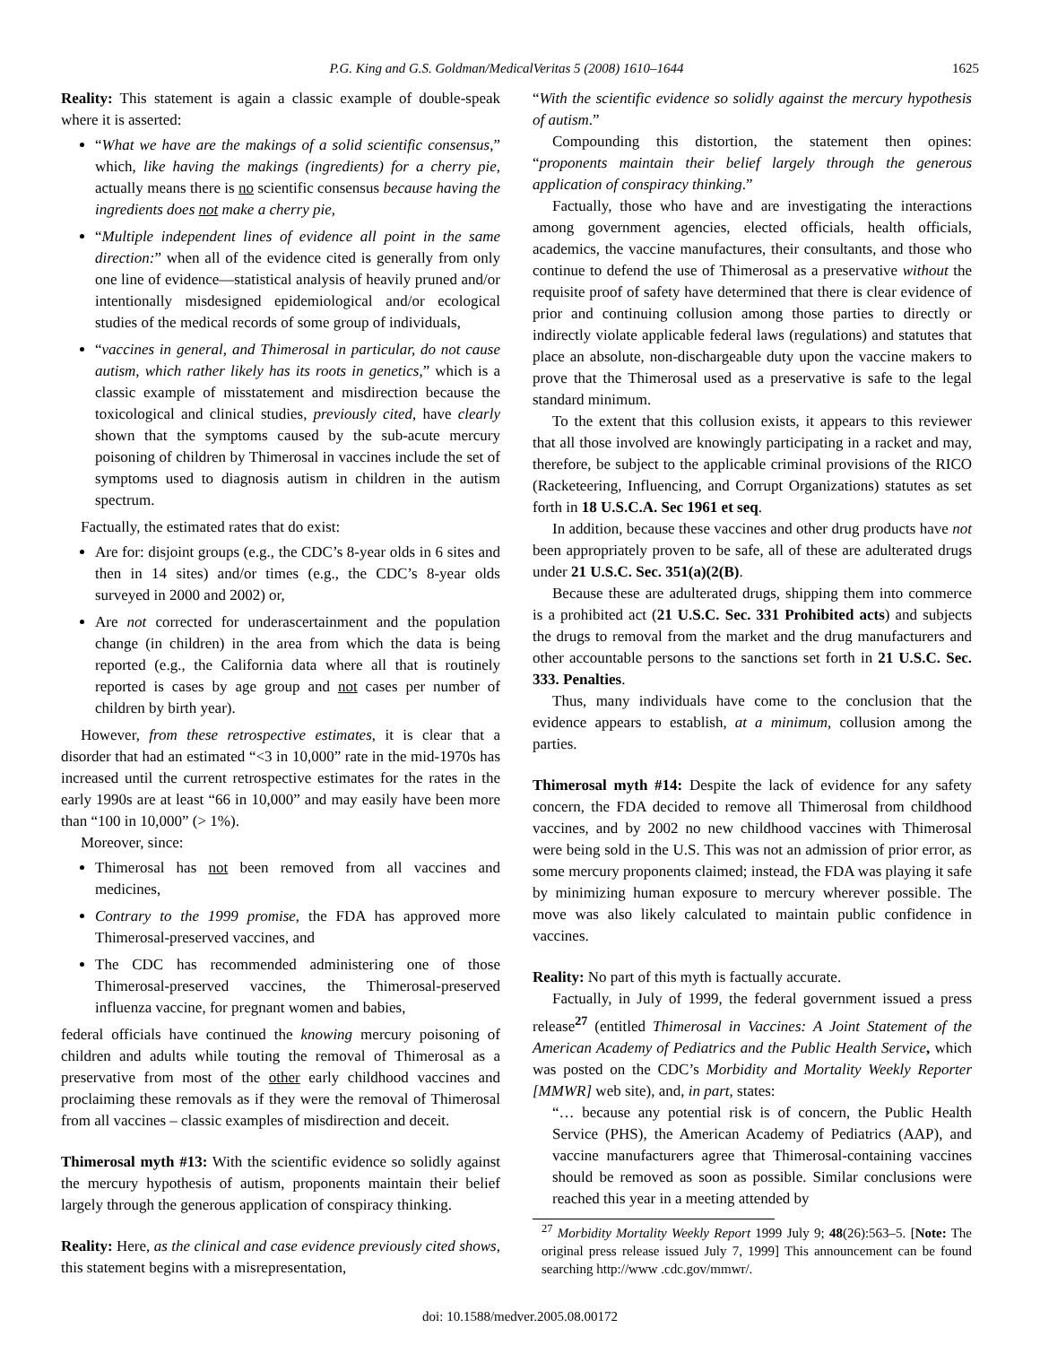P.G. King and G.S. Goldman/MedicalVeritas 5 (2008) 1610–1644 1625
Reality: This statement is again a classic example of double-speak where it is asserted:
“What we have are the makings of a solid scientific consensus,” which, like having the makings (ingredients) for a cherry pie, actually means there is no scientific consensus because having the ingredients does not make a cherry pie,
“Multiple independent lines of evidence all point in the same direction:” when all of the evidence cited is generally from only one line of evidence—statistical analysis of heavily pruned and/or intentionally misdesigned epidemiological and/or ecological studies of the medical records of some group of individuals,
“vaccines in general, and Thimerosal in particular, do not cause autism, which rather likely has its roots in genetics,” which is a classic example of misstatement and misdirection because the toxicological and clinical studies, previously cited, have clearly shown that the symptoms caused by the sub-acute mercury poisoning of children by Thimerosal in vaccines include the set of symptoms used to diagnosis autism in children in the autism spectrum.
Factually, the estimated rates that do exist:
Are for: disjoint groups (e.g., the CDC’s 8-year olds in 6 sites and then in 14 sites) and/or times (e.g., the CDC’s 8-year olds surveyed in 2000 and 2002) or,
Are not corrected for underascertainment and the population change (in children) in the area from which the data is being reported (e.g., the California data where all that is routinely reported is cases by age group and not cases per number of children by birth year).
However, from these retrospective estimates, it is clear that a disorder that had an estimated “<3 in 10,000” rate in the mid-1970s has increased until the current retrospective estimates for the rates in the early 1990s are at least “66 in 10,000” and may easily have been more than “100 in 10,000” (> 1%).
Moreover, since:
Thimerosal has not been removed from all vaccines and medicines,
Contrary to the 1999 promise, the FDA has approved more Thimerosal-preserved vaccines, and
The CDC has recommended administering one of those Thimerosal-preserved vaccines, the Thimerosal-preserved influenza vaccine, for pregnant women and babies,
federal officials have continued the knowing mercury poisoning of children and adults while touting the removal of Thimerosal as a preservative from most of the other early childhood vaccines and proclaiming these removals as if they were the removal of Thimerosal from all vaccines – classic examples of misdirection and deceit.
Thimerosal myth #13: With the scientific evidence so solidly against the mercury hypothesis of autism, proponents maintain their belief largely through the generous application of conspiracy thinking.
Reality: Here, as the clinical and case evidence previously cited shows, this statement begins with a misrepresentation,
“With the scientific evidence so solidly against the mercury hypothesis of autism.”
Compounding this distortion, the statement then opines: “proponents maintain their belief largely through the generous application of conspiracy thinking.”
Factually, those who have and are investigating the interactions among government agencies, elected officials, health officials, academics, the vaccine manufactures, their consultants, and those who continue to defend the use of Thimerosal as a preservative without the requisite proof of safety have determined that there is clear evidence of prior and continuing collusion among those parties to directly or indirectly violate applicable federal laws (regulations) and statutes that place an absolute, non-dischargeable duty upon the vaccine makers to prove that the Thimerosal used as a preservative is safe to the legal standard minimum.
To the extent that this collusion exists, it appears to this reviewer that all those involved are knowingly participating in a racket and may, therefore, be subject to the applicable criminal provisions of the RICO (Racketeering, Influencing, and Corrupt Organizations) statutes as set forth in 18 U.S.C.A. Sec 1961 et seq.
In addition, because these vaccines and other drug products have not been appropriately proven to be safe, all of these are adulterated drugs under 21 U.S.C. Sec. 351(a)(2(B).
Because these are adulterated drugs, shipping them into commerce is a prohibited act (21 U.S.C. Sec. 331 Prohibited acts) and subjects the drugs to removal from the market and the drug manufacturers and other accountable persons to the sanctions set forth in 21 U.S.C. Sec. 333. Penalties.
Thus, many individuals have come to the conclusion that the evidence appears to establish, at a minimum, collusion among the parties.
Thimerosal myth #14: Despite the lack of evidence for any safety concern, the FDA decided to remove all Thimerosal from childhood vaccines, and by 2002 no new childhood vaccines with Thimerosal were being sold in the U.S. This was not an admission of prior error, as some mercury proponents claimed; instead, the FDA was playing it safe by minimizing human exposure to mercury wherever possible. The move was also likely calculated to maintain public confidence in vaccines.
Reality: No part of this myth is factually accurate.
Factually, in July of 1999, the federal government issued a press release<sup>27</sup> (entitled Thimerosal in Vaccines: A Joint Statement of the American Academy of Pediatrics and the Public Health Service, which was posted on the CDC’s Morbidity and Mortality Weekly Reporter [MMWR] web site), and, in part, states:
“… because any potential risk is of concern, the Public Health Service (PHS), the American Academy of Pediatrics (AAP), and vaccine manufacturers agree that Thimerosal-containing vaccines should be removed as soon as possible. Similar conclusions were reached this year in a meeting attended by
<sup>27</sup> Morbidity Mortality Weekly Report 1999 July 9; 48(26):563–5. [Note: The original press release issued July 7, 1999] This announcement can be found searching http://www .cdc.gov/mmwr/.
doi: 10.1588/medver.2005.08.00172